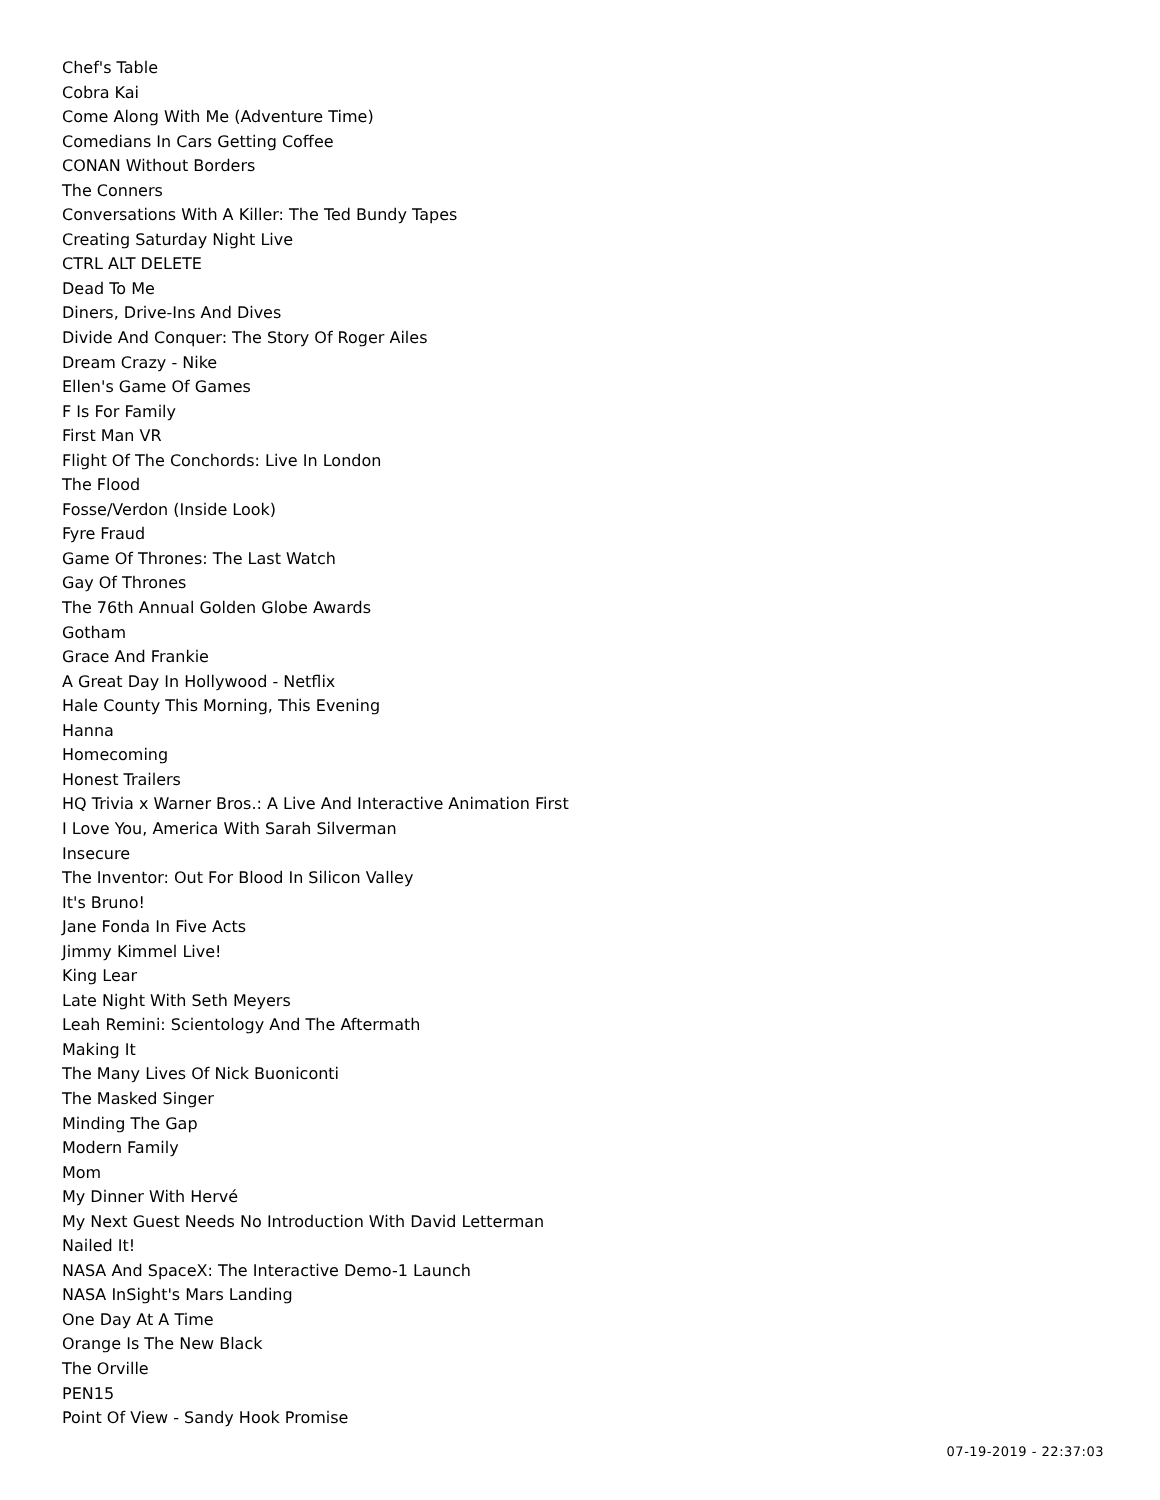Chef's Table
Cobra Kai
Come Along With Me (Adventure Time)
Comedians In Cars Getting Coffee
CONAN Without Borders
The Conners
Conversations With A Killer: The Ted Bundy Tapes
Creating Saturday Night Live
CTRL ALT DELETE
Dead To Me
Diners, Drive-Ins And Dives
Divide And Conquer: The Story Of Roger Ailes
Dream Crazy - Nike
Ellen's Game Of Games
F Is For Family
First Man VR
Flight Of The Conchords: Live In London
The Flood
Fosse/Verdon (Inside Look)
Fyre Fraud
Game Of Thrones: The Last Watch
Gay Of Thrones
The 76th Annual Golden Globe Awards
Gotham
Grace And Frankie
A Great Day In Hollywood - Netflix
Hale County This Morning, This Evening
Hanna
Homecoming
Honest Trailers
HQ Trivia x Warner Bros.: A Live And Interactive Animation First
I Love You, America With Sarah Silverman
Insecure
The Inventor: Out For Blood In Silicon Valley
It's Bruno!
Jane Fonda In Five Acts
Jimmy Kimmel Live!
King Lear
Late Night With Seth Meyers
Leah Remini: Scientology And The Aftermath
Making It
The Many Lives Of Nick Buoniconti
The Masked Singer
Minding The Gap
Modern Family
Mom
My Dinner With Hervé
My Next Guest Needs No Introduction With David Letterman
Nailed It!
NASA And SpaceX: The Interactive Demo-1 Launch
NASA InSight's Mars Landing
One Day At A Time
Orange Is The New Black
The Orville
PEN15
Point Of View - Sandy Hook Promise
07-19-2019 - 22:37:03